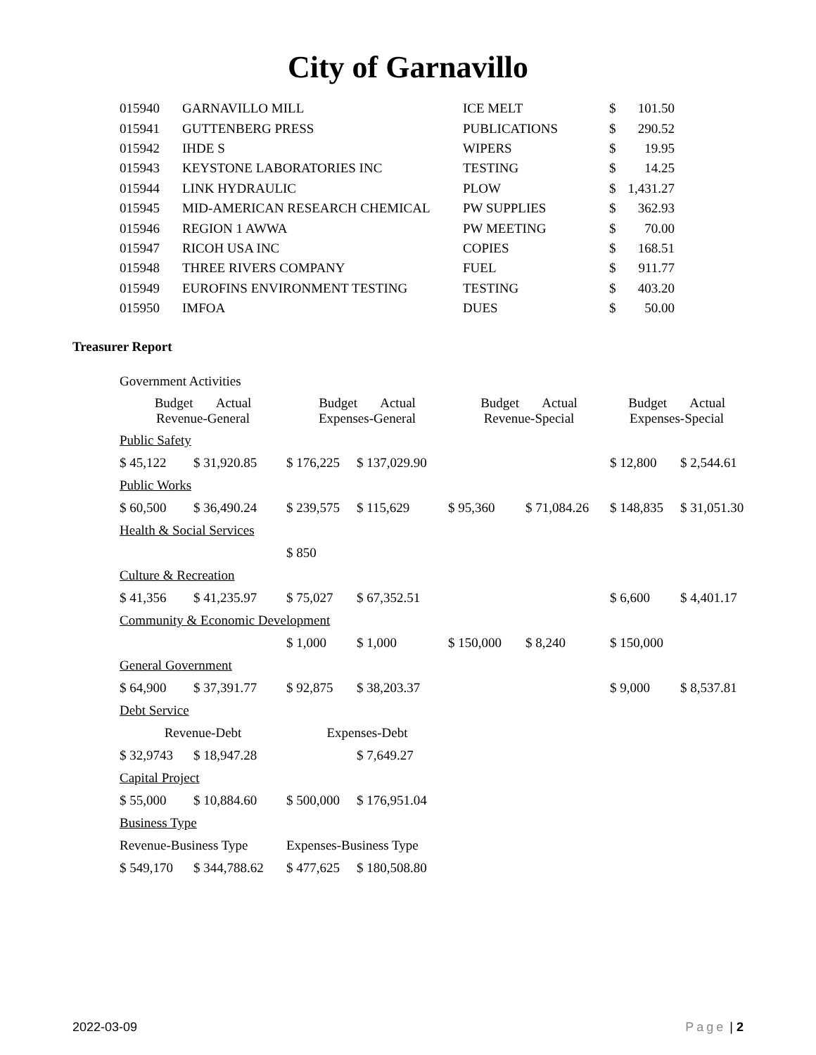City of Garnavillo
| 015940 | GARNAVILLO MILL | ICE MELT | $ | 101.50 |
| 015941 | GUTTENBERG PRESS | PUBLICATIONS | $ | 290.52 |
| 015942 | IHDE S | WIPERS | $ | 19.95 |
| 015943 | KEYSTONE LABORATORIES INC | TESTING | $ | 14.25 |
| 015944 | LINK HYDRAULIC | PLOW | $ | 1,431.27 |
| 015945 | MID-AMERICAN RESEARCH CHEMICAL | PW SUPPLIES | $ | 362.93 |
| 015946 | REGION 1 AWWA | PW MEETING | $ | 70.00 |
| 015947 | RICOH USA INC | COPIES | $ | 168.51 |
| 015948 | THREE RIVERS COMPANY | FUEL | $ | 911.77 |
| 015949 | EUROFINS ENVIRONMENT TESTING | TESTING | $ | 403.20 |
| 015950 | IMFOA | DUES | $ | 50.00 |
Treasurer Report
| Government Activities | | | | | | | |
| Budget Actual Revenue-General | | Budget Actual Expenses-General | | Budget Actual Revenue-Special | | Budget Actual Expenses-Special | |
| Public Safety | | | | | | | |
| $ 45,122 | $ 31,920.85 | $ 176,225 | $ 137,029.90 | | | $ 12,800 | $ 2,544.61 |
| Public Works | | | | | | | |
| $ 60,500 | $ 36,490.24 | $ 239,575 | $ 115,629 | $ 95,360 | $ 71,084.26 | $ 148,835 | $ 31,051.30 |
| Health & Social Services | | | | | | | |
| | | $ 850 | | | | | |
| Culture & Recreation | | | | | | | |
| $ 41,356 | $ 41,235.97 | $ 75,027 | $ 67,352.51 | | | $ 6,600 | $ 4,401.17 |
| Community & Economic Development | | | | | | | |
| | | $ 1,000 | $ 1,000 | $ 150,000 | $ 8,240 | $ 150,000 | |
| General Government | | | | | | | |
| $ 64,900 | $ 37,391.77 | $ 92,875 | $ 38,203.37 | | | $ 9,000 | $ 8,537.81 |
| Debt Service | | | | | | | |
| Revenue-Debt | | Expenses-Debt | | | | | |
| $ 32,9743 | $ 18,947.28 | | $ 7,649.27 | | | | |
| Capital Project | | | | | | | |
| $ 55,000 | $ 10,884.60 | $ 500,000 | $ 176,951.04 | | | | |
| Business Type | | | | | | | |
| Revenue-Business Type | | Expenses-Business Type | | | | | |
| $ 549,170 | $ 344,788.62 | $ 477,625 | $ 180,508.80 | | | | |
2022-03-09 Page | 2